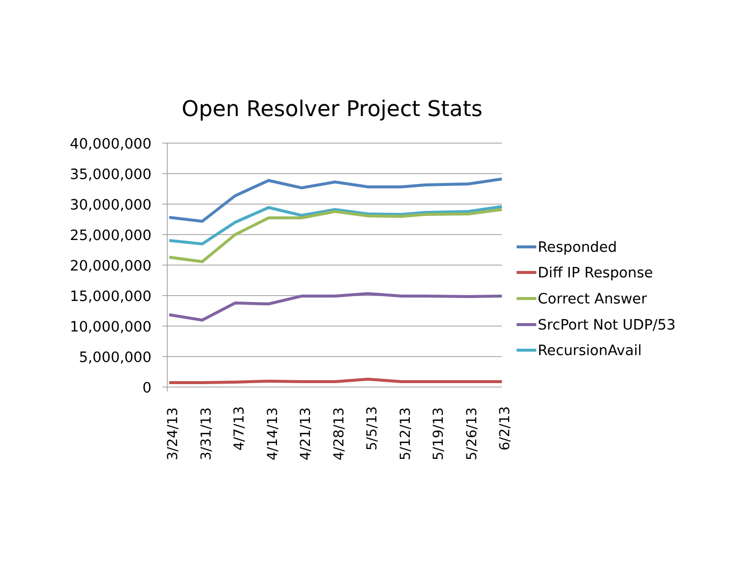Open Resolver Project Stats
40,000,000
35,000,000
30,000,000
25,000,000
20,000,000
15,000,000
10,000,000
5,000,000
0
3/24/13
3/31/13
4/7/13
4/14/13
4/21/13
4/28/13
5/5/13
5/12/13
5/19/13
5/26/13
6/2/13
Responded
Diff IP Response
Correct Answer
SrcPort Not UDP/53
RecursionAvail